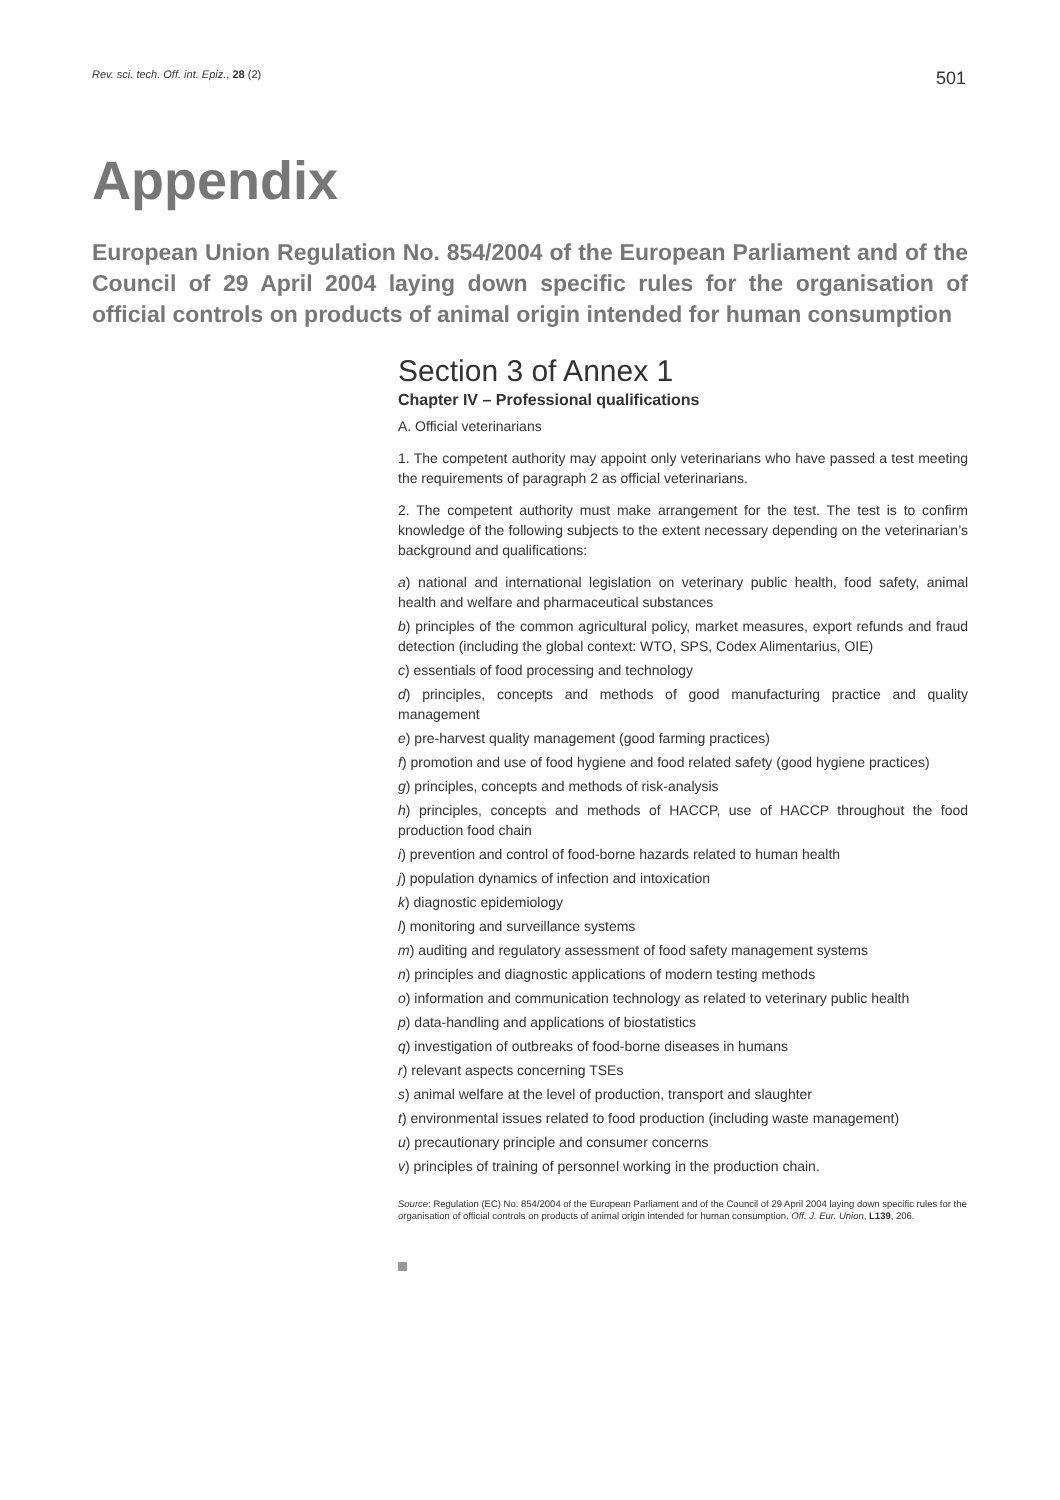Rev. sci. tech. Off. int. Epiz., 28 (2) 501
Appendix
European Union Regulation No. 854/2004 of the European Parliament and of the Council of 29 April 2004 laying down specific rules for the organisation of official controls on products of animal origin intended for human consumption
Section 3 of Annex 1
Chapter IV – Professional qualifications
A. Official veterinarians
1. The competent authority may appoint only veterinarians who have passed a test meeting the requirements of paragraph 2 as official veterinarians.
2. The competent authority must make arrangement for the test. The test is to confirm knowledge of the following subjects to the extent necessary depending on the veterinarian’s background and qualifications:
a) national and international legislation on veterinary public health, food safety, animal health and welfare and pharmaceutical substances
b) principles of the common agricultural policy, market measures, export refunds and fraud detection (including the global context: WTO, SPS, Codex Alimentarius, OIE)
c) essentials of food processing and technology
d) principles, concepts and methods of good manufacturing practice and quality management
e) pre-harvest quality management (good farming practices)
f) promotion and use of food hygiene and food related safety (good hygiene practices)
g) principles, concepts and methods of risk-analysis
h) principles, concepts and methods of HACCP, use of HACCP throughout the food production food chain
i) prevention and control of food-borne hazards related to human health
j) population dynamics of infection and intoxication
k) diagnostic epidemiology
l) monitoring and surveillance systems
m) auditing and regulatory assessment of food safety management systems
n) principles and diagnostic applications of modern testing methods
o) information and communication technology as related to veterinary public health
p) data-handling and applications of biostatistics
q) investigation of outbreaks of food-borne diseases in humans
r) relevant aspects concerning TSEs
s) animal welfare at the level of production, transport and slaughter
t) environmental issues related to food production (including waste management)
u) precautionary principle and consumer concerns
v) principles of training of personnel working in the production chain.
Source: Regulation (EC) No. 854/2004 of the European Parliament and of the Council of 29 April 2004 laying down specific rules for the organisation of official controls on products of animal origin intended for human consumption. Off. J. Eur. Union, L139, 206.